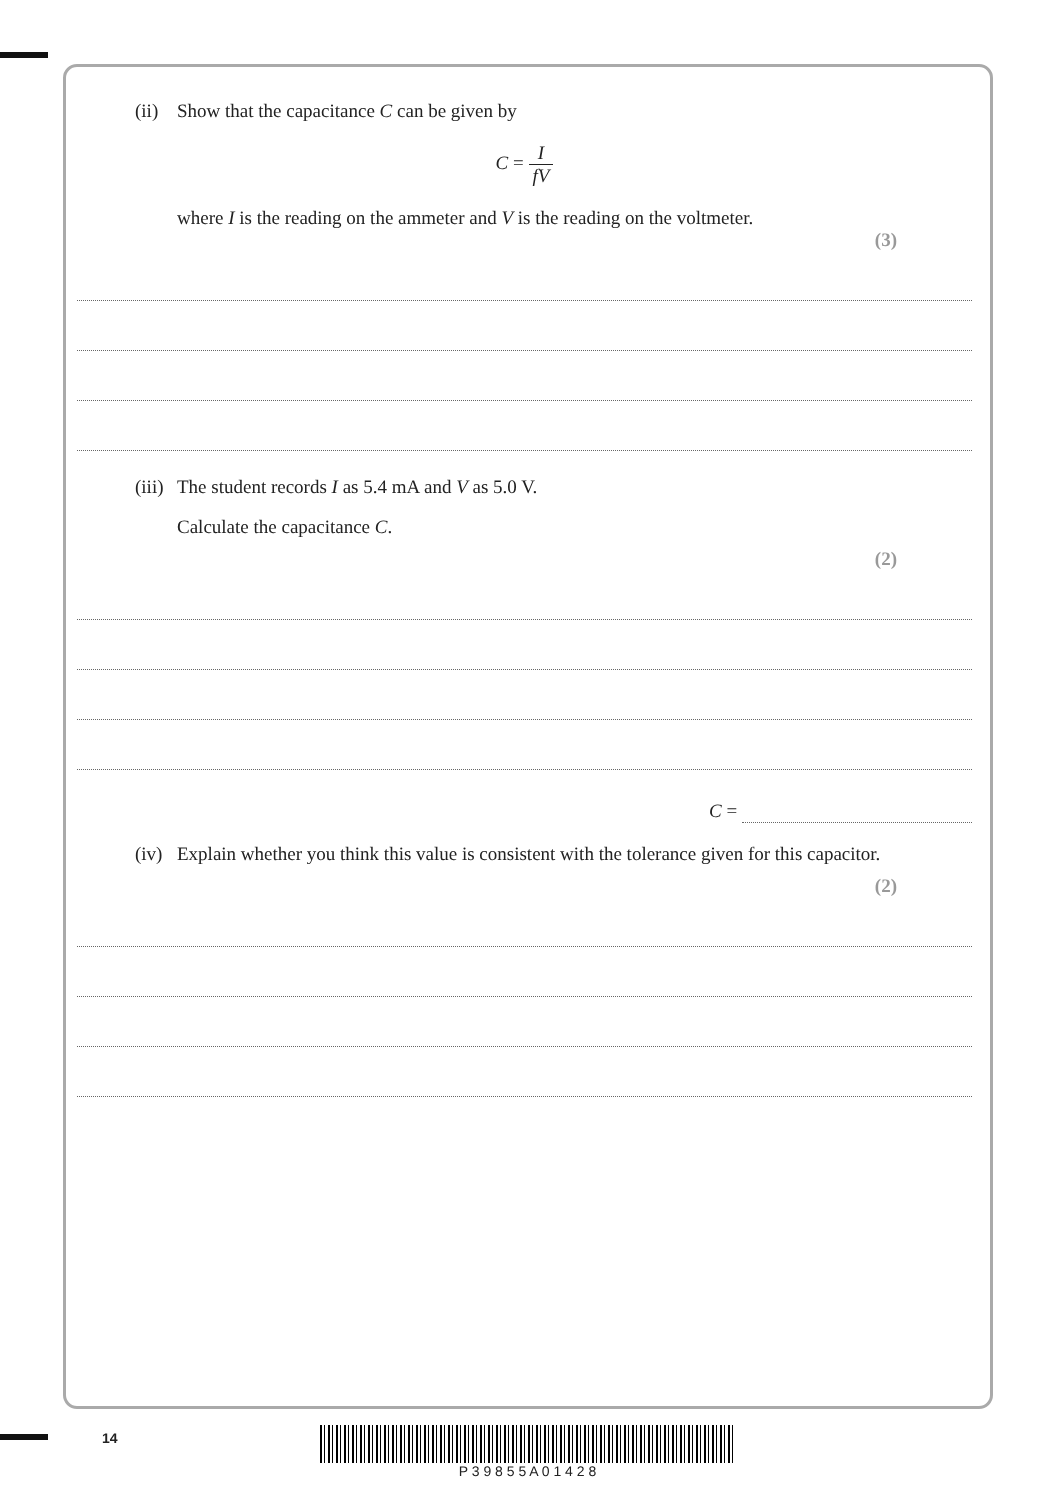(ii) Show that the capacitance C can be given by
C = I fV
where I is the reading on the ammeter and V is the reading on the voltmeter.
(3)
(iii) The student records I as 5.4 mA and V as 5.0 V.
Calculate the capacitance C.
(2)
C =
(iv) Explain whether you think this value is consistent with the tolerance given for this capacitor.
(2)
14 P 3 9 8 5 5 A 0 1 4 2 8